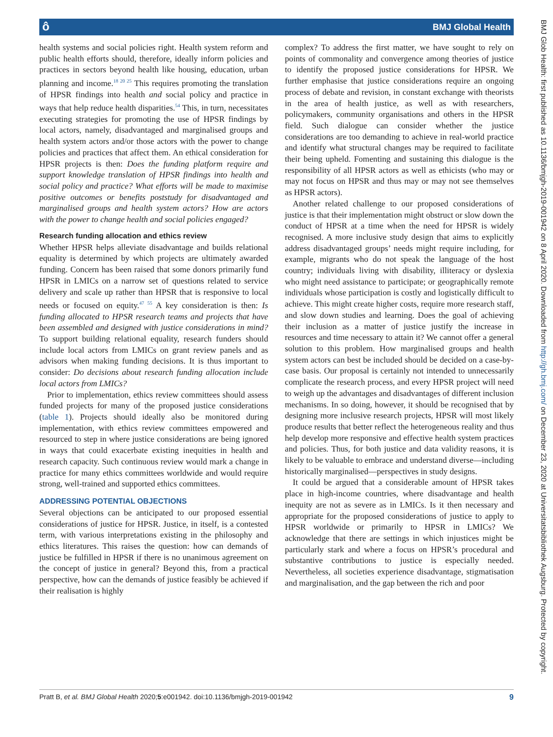ô BMJ Global Health
health systems and social policies right. Health system reform and public health efforts should, therefore, ideally inform policies and practices in sectors beyond health like housing, education, urban planning and income.<sup>18 20 25</sup> This requires promoting the translation of HPSR findings into health and social policy and practice in ways that help reduce health disparities.<sup>54</sup> This, in turn, necessitates executing strategies for promoting the use of HPSR findings by local actors, namely, disadvantaged and marginalised groups and health system actors and/or those actors with the power to change policies and practices that affect them. An ethical consideration for HPSR projects is then: Does the funding platform require and support knowledge translation of HPSR findings into health and social policy and practice? What efforts will be made to maximise positive outcomes or benefits poststudy for disadvantaged and marginalised groups and health system actors? How are actors with the power to change health and social policies engaged?
Research funding allocation and ethics review
Whether HPSR helps alleviate disadvantage and builds relational equality is determined by which projects are ultimately awarded funding. Concern has been raised that some donors primarily fund HPSR in LMICs on a narrow set of questions related to service delivery and scale up rather than HPSR that is responsive to local needs or focused on equity.<sup>47 55</sup> A key consideration is then: Is funding allocated to HPSR research teams and projects that have been assembled and designed with justice considerations in mind? To support building relational equality, research funders should include local actors from LMICs on grant review panels and as advisors when making funding decisions. It is thus important to consider: Do decisions about research funding allocation include local actors from LMICs?
Prior to implementation, ethics review committees should assess funded projects for many of the proposed justice considerations (table 1). Projects should ideally also be monitored during implementation, with ethics review committees empowered and resourced to step in where justice considerations are being ignored in ways that could exacerbate existing inequities in health and research capacity. Such continuous review would mark a change in practice for many ethics committees worldwide and would require strong, well-trained and supported ethics committees.
ADDRESSING POTENTIAL OBJECTIONS
Several objections can be anticipated to our proposed essential considerations of justice for HPSR. Justice, in itself, is a contested term, with various interpretations existing in the philosophy and ethics literatures. This raises the question: how can demands of justice be fulfilled in HPSR if there is no unanimous agreement on the concept of justice in general? Beyond this, from a practical perspective, how can the demands of justice feasibly be achieved if their realisation is highly
complex? To address the first matter, we have sought to rely on points of commonality and convergence among theories of justice to identify the proposed justice considerations for HPSR. We further emphasise that justice considerations require an ongoing process of debate and revision, in constant exchange with theorists in the area of health justice, as well as with researchers, policymakers, community organisations and others in the HPSR field. Such dialogue can consider whether the justice considerations are too demanding to achieve in real-world practice and identify what structural changes may be required to facilitate their being upheld. Fomenting and sustaining this dialogue is the responsibility of all HPSR actors as well as ethicists (who may or may not focus on HPSR and thus may or may not see themselves as HPSR actors).
Another related challenge to our proposed considerations of justice is that their implementation might obstruct or slow down the conduct of HPSR at a time when the need for HPSR is widely recognised. A more inclusive study design that aims to explicitly address disadvantaged groups’ needs might require including, for example, migrants who do not speak the language of the host country; individuals living with disability, illiteracy or dyslexia who might need assistance to participate; or geographically remote individuals whose participation is costly and logistically difficult to achieve. This might create higher costs, require more research staff, and slow down studies and learning. Does the goal of achieving their inclusion as a matter of justice justify the increase in resources and time necessary to attain it? We cannot offer a general solution to this problem. How marginalised groups and health system actors can best be included should be decided on a case-by-case basis. Our proposal is certainly not intended to unnecessarily complicate the research process, and every HPSR project will need to weigh up the advantages and disadvantages of different inclusion mechanisms. In so doing, however, it should be recognised that by designing more inclusive research projects, HPSR will most likely produce results that better reflect the heterogeneous reality and thus help develop more responsive and effective health system practices and policies. Thus, for both justice and data validity reasons, it is likely to be valuable to embrace and understand diverse—including historically marginalised—perspectives in study designs.
It could be argued that a considerable amount of HPSR takes place in high-income countries, where disadvantage and health inequity are not as severe as in LMICs. Is it then necessary and appropriate for the proposed considerations of justice to apply to HPSR worldwide or primarily to HPSR in LMICs? We acknowledge that there are settings in which injustices might be particularly stark and where a focus on HPSR’s procedural and substantive contributions to justice is especially needed. Nevertheless, all societies experience disadvantage, stigmatisation and marginalisation, and the gap between the rich and poor
BMJ Glob Health: first published as 10.1136/bmjgh-2019-001942 on 8 April 2020. Downloaded from http://gh.bmj.com/ on December 23, 2020 at Universitatsbibliothek Augsburg. Protected by copyright.
Pratt B, et al. BMJ Global Health 2020;5:e001942. doi:10.1136/bmjgh-2019-001942 9